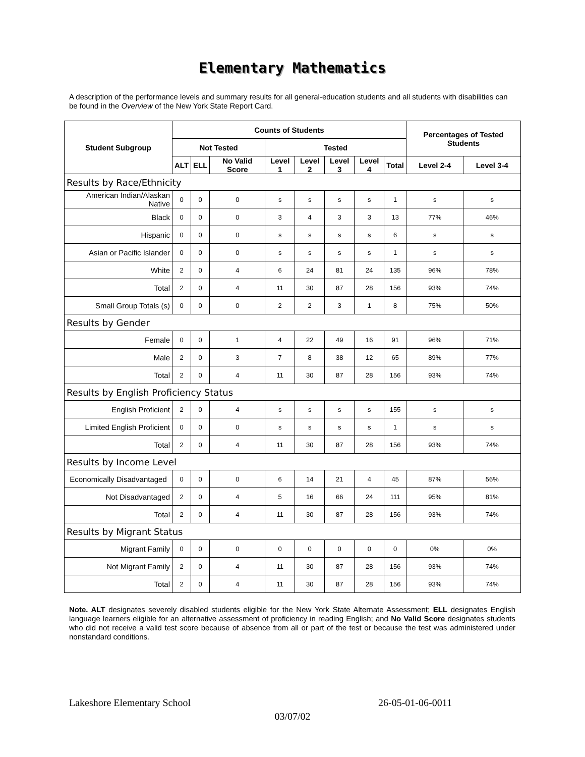Elementary Mathematics
A description of the performance levels and summary results for all general-education students and all students with disabilities can be found in the Overview of the New York State Report Card.
| Student Subgroup | Counts of Students | | | | | | | | Percentages of Tested Students | |
| --- | --- | --- | --- | --- | --- | --- | --- | --- | --- | --- |
| | Not Tested | | | Tested | | | | | | |
| | ALT | ELL | No Valid Score | Level 1 | Level 2 | Level 3 | Level 4 | Total | Level 2-4 | Level 3-4 |
| Results by Race/Ethnicity | | | | | | | | | | |
| American Indian/Alaskan Native | 0 | 0 | 0 | s | s | s | s | 1 | s | s |
| Black | 0 | 0 | 0 | 3 | 4 | 3 | 3 | 13 | 77% | 46% |
| Hispanic | 0 | 0 | 0 | s | s | s | s | 6 | s | s |
| Asian or Pacific Islander | 0 | 0 | 0 | s | s | s | s | 1 | s | s |
| White | 2 | 0 | 4 | 6 | 24 | 81 | 24 | 135 | 96% | 78% |
| Total | 2 | 0 | 4 | 11 | 30 | 87 | 28 | 156 | 93% | 74% |
| Small Group Totals (s) | 0 | 0 | 0 | 2 | 2 | 3 | 1 | 8 | 75% | 50% |
| Results by Gender | | | | | | | | | | |
| Female | 0 | 0 | 1 | 4 | 22 | 49 | 16 | 91 | 96% | 71% |
| Male | 2 | 0 | 3 | 7 | 8 | 38 | 12 | 65 | 89% | 77% |
| Total | 2 | 0 | 4 | 11 | 30 | 87 | 28 | 156 | 93% | 74% |
| Results by English Proficiency Status | | | | | | | | | | |
| English Proficient | 2 | 0 | 4 | s | s | s | s | 155 | s | s |
| Limited English Proficient | 0 | 0 | 0 | s | s | s | s | 1 | s | s |
| Total | 2 | 0 | 4 | 11 | 30 | 87 | 28 | 156 | 93% | 74% |
| Results by Income Level | | | | | | | | | | |
| Economically Disadvantaged | 0 | 0 | 0 | 6 | 14 | 21 | 4 | 45 | 87% | 56% |
| Not Disadvantaged | 2 | 0 | 4 | 5 | 16 | 66 | 24 | 111 | 95% | 81% |
| Total | 2 | 0 | 4 | 11 | 30 | 87 | 28 | 156 | 93% | 74% |
| Results by Migrant Status | | | | | | | | | | |
| Migrant Family | 0 | 0 | 0 | 0 | 0 | 0 | 0 | 0 | 0% | 0% |
| Not Migrant Family | 2 | 0 | 4 | 11 | 30 | 87 | 28 | 156 | 93% | 74% |
| Total | 2 | 0 | 4 | 11 | 30 | 87 | 28 | 156 | 93% | 74% |
Note. ALT designates severely disabled students eligible for the New York State Alternate Assessment; ELL designates English language learners eligible for an alternative assessment of proficiency in reading English; and No Valid Score designates students who did not receive a valid test score because of absence from all or part of the test or because the test was administered under nonstandard conditions.
Lakeshore Elementary School 26-05-01-06-0011
03/07/02